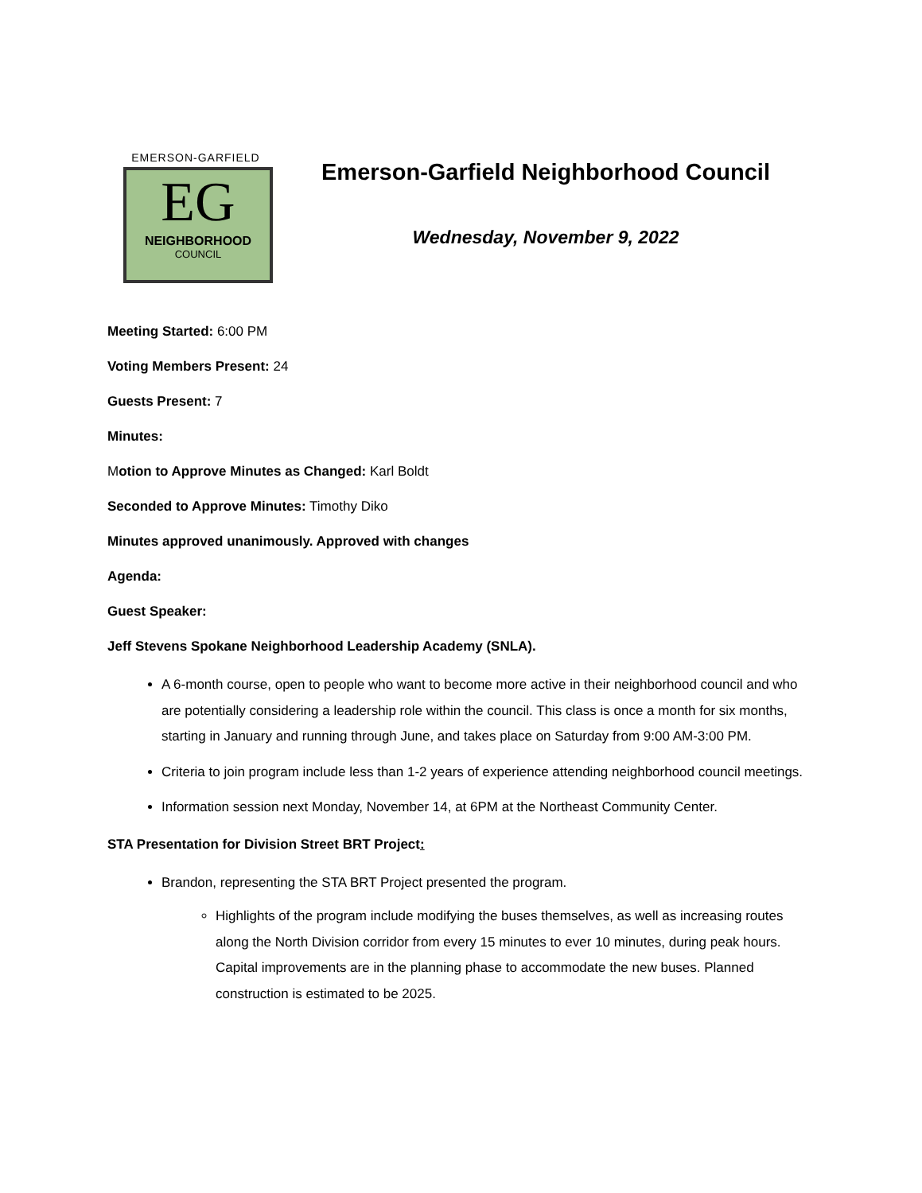EMERSON-GARFIELD
EG
NEIGHBORHOOD
COUNCIL
Emerson-Garfield Neighborhood Council
Wednesday, November 9, 2022
Meeting Started: 6:00 PM
Voting Members Present: 24
Guests Present: 7
Minutes:
Motion to Approve Minutes as Changed: Karl Boldt
Seconded to Approve Minutes: Timothy Diko
Minutes approved unanimously. Approved with changes
Agenda:
Guest Speaker:
Jeff Stevens Spokane Neighborhood Leadership Academy (SNLA).
A 6-month course, open to people who want to become more active in their neighborhood council and who are potentially considering a leadership role within the council. This class is once a month for six months, starting in January and running through June, and takes place on Saturday from 9:00 AM-3:00 PM.
Criteria to join program include less than 1-2 years of experience attending neighborhood council meetings.
Information session next Monday, November 14, at 6PM at the Northeast Community Center.
STA Presentation for Division Street BRT Project:
Brandon, representing the STA BRT Project presented the program.
Highlights of the program include modifying the buses themselves, as well as increasing routes along the North Division corridor from every 15 minutes to ever 10 minutes, during peak hours. Capital improvements are in the planning phase to accommodate the new buses. Planned construction is estimated to be 2025.